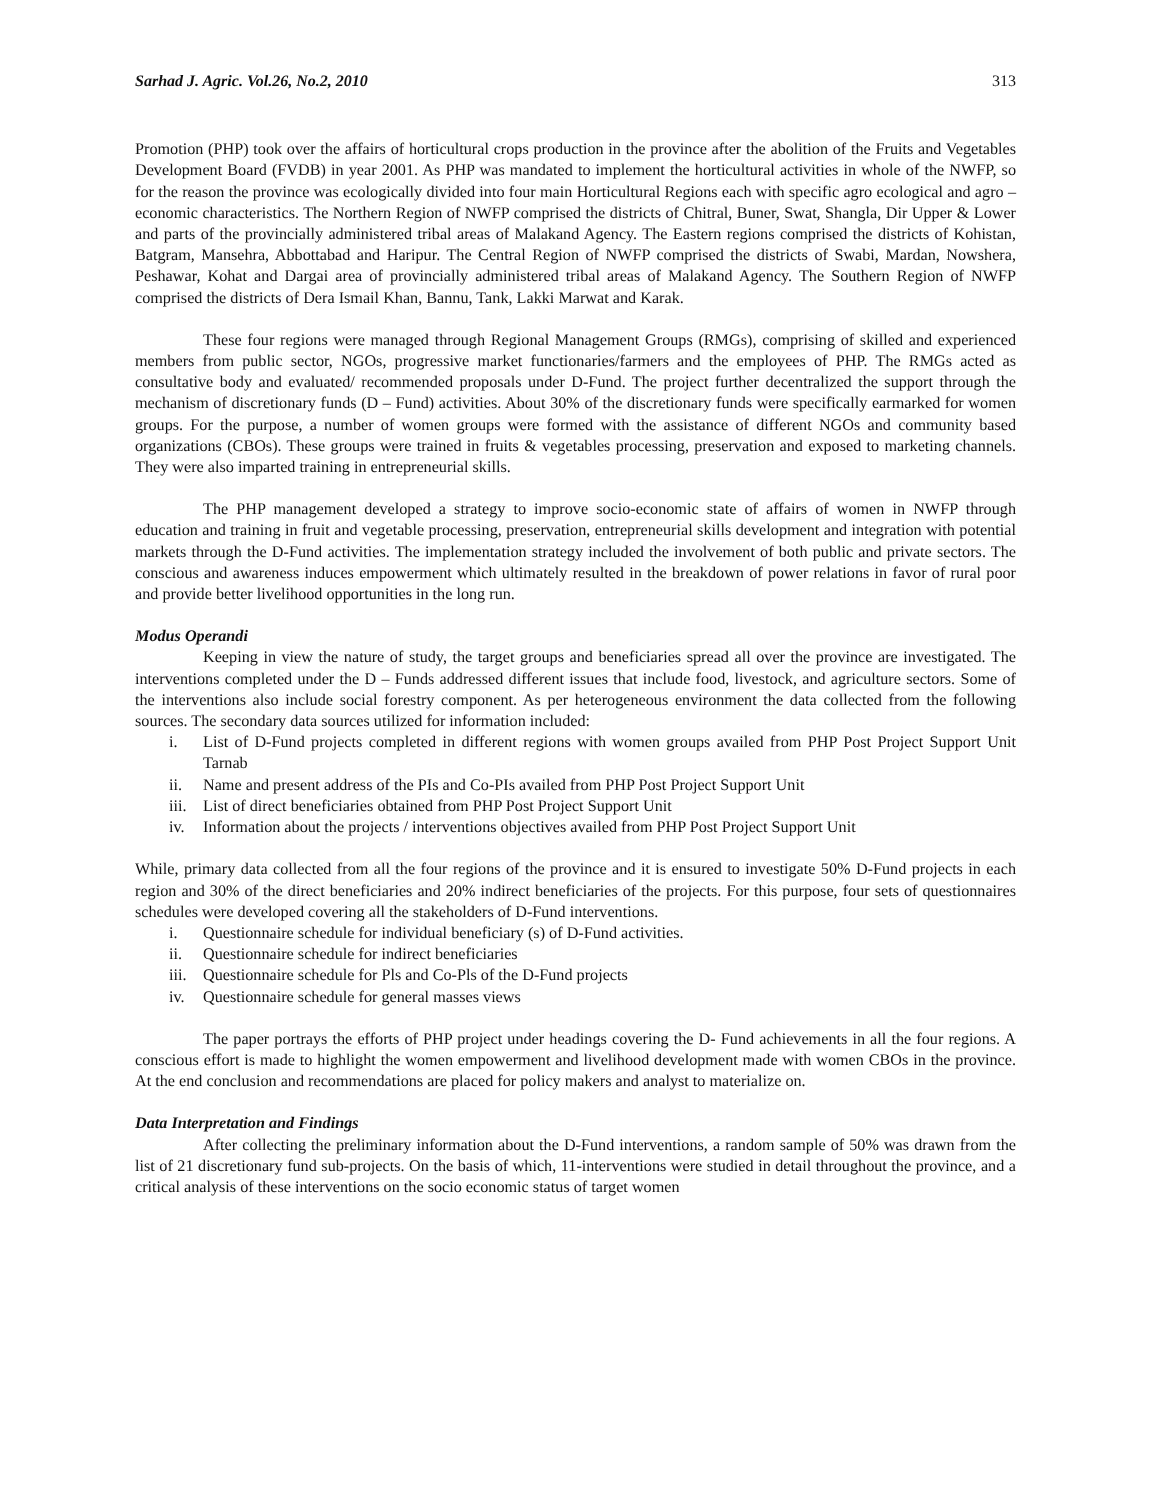Sarhad J. Agric. Vol.26, No.2, 2010 313
Promotion (PHP) took over the affairs of horticultural crops production in the province after the abolition of the Fruits and Vegetables Development Board (FVDB) in year 2001. As PHP was mandated to implement the horticultural activities in whole of the NWFP, so for the reason the province was ecologically divided into four main Horticultural Regions each with specific agro ecological and agro – economic characteristics. The Northern Region of NWFP comprised the districts of Chitral, Buner, Swat, Shangla, Dir Upper & Lower and parts of the provincially administered tribal areas of Malakand Agency. The Eastern regions comprised the districts of Kohistan, Batgram, Mansehra, Abbottabad and Haripur. The Central Region of NWFP comprised the districts of Swabi, Mardan, Nowshera, Peshawar, Kohat and Dargai area of provincially administered tribal areas of Malakand Agency. The Southern Region of NWFP comprised the districts of Dera Ismail Khan, Bannu, Tank, Lakki Marwat and Karak.
These four regions were managed through Regional Management Groups (RMGs), comprising of skilled and experienced members from public sector, NGOs, progressive market functionaries/farmers and the employees of PHP. The RMGs acted as consultative body and evaluated/ recommended proposals under D-Fund. The project further decentralized the support through the mechanism of discretionary funds (D – Fund) activities. About 30% of the discretionary funds were specifically earmarked for women groups. For the purpose, a number of women groups were formed with the assistance of different NGOs and community based organizations (CBOs). These groups were trained in fruits & vegetables processing, preservation and exposed to marketing channels. They were also imparted training in entrepreneurial skills.
The PHP management developed a strategy to improve socio-economic state of affairs of women in NWFP through education and training in fruit and vegetable processing, preservation, entrepreneurial skills development and integration with potential markets through the D-Fund activities. The implementation strategy included the involvement of both public and private sectors. The conscious and awareness induces empowerment which ultimately resulted in the breakdown of power relations in favor of rural poor and provide better livelihood opportunities in the long run.
Modus Operandi
Keeping in view the nature of study, the target groups and beneficiaries spread all over the province are investigated. The interventions completed under the D – Funds addressed different issues that include food, livestock, and agriculture sectors. Some of the interventions also include social forestry component. As per heterogeneous environment the data collected from the following sources. The secondary data sources utilized for information included:
i. List of D-Fund projects completed in different regions with women groups availed from PHP Post Project Support Unit Tarnab
ii. Name and present address of the PIs and Co-PIs availed from PHP Post Project Support Unit
iii. List of direct beneficiaries obtained from PHP Post Project Support Unit
iv. Information about the projects / interventions objectives availed from PHP Post Project Support Unit
While, primary data collected from all the four regions of the province and it is ensured to investigate 50% D-Fund projects in each region and 30% of the direct beneficiaries and 20% indirect beneficiaries of the projects. For this purpose, four sets of questionnaires schedules were developed covering all the stakeholders of D-Fund interventions.
i. Questionnaire schedule for individual beneficiary (s) of D-Fund activities.
ii. Questionnaire schedule for indirect beneficiaries
iii. Questionnaire schedule for Pls and Co-Pls of the D-Fund projects
iv. Questionnaire schedule for general masses views
The paper portrays the efforts of PHP project under headings covering the D- Fund achievements in all the four regions. A conscious effort is made to highlight the women empowerment and livelihood development made with women CBOs in the province. At the end conclusion and recommendations are placed for policy makers and analyst to materialize on.
Data Interpretation and Findings
After collecting the preliminary information about the D-Fund interventions, a random sample of 50% was drawn from the list of 21 discretionary fund sub-projects. On the basis of which, 11-interventions were studied in detail throughout the province, and a critical analysis of these interventions on the socio economic status of target women